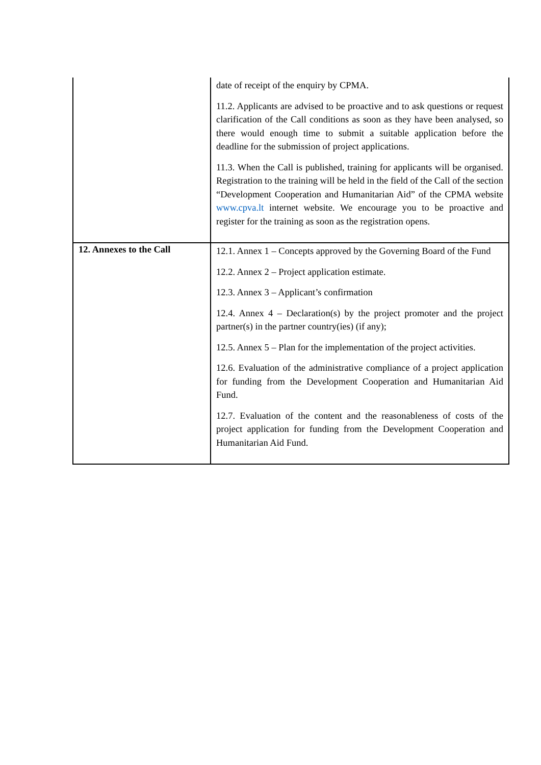| | date of receipt of the enquiry by CPMA. 11.2. Applicants are advised to be proactive and to ask questions or request clarification of the Call conditions as soon as they have been analysed, so there would enough time to submit a suitable application before the deadline for the submission of project applications. 11.3. When the Call is published, training for applicants will be organised. Registration to the training will be held in the field of the Call of the section “Development Cooperation and Humanitarian Aid” of the CPMA website www.cpva.lt internet website. We encourage you to be proactive and register for the training as soon as the registration opens. |
| 12. Annexes to the Call | 12.1. Annex 1 – Concepts approved by the Governing Board of the Fund 12.2. Annex 2 – Project application estimate. 12.3. Annex 3 – Applicant’s confirmation 12.4. Annex 4 – Declaration(s) by the project promoter and the project partner(s) in the partner country(ies) (if any); 12.5. Annex 5 – Plan for the implementation of the project activities. 12.6. Evaluation of the administrative compliance of a project application for funding from the Development Cooperation and Humanitarian Aid Fund. 12.7. Evaluation of the content and the reasonableness of costs of the project application for funding from the Development Cooperation and Humanitarian Aid Fund. |